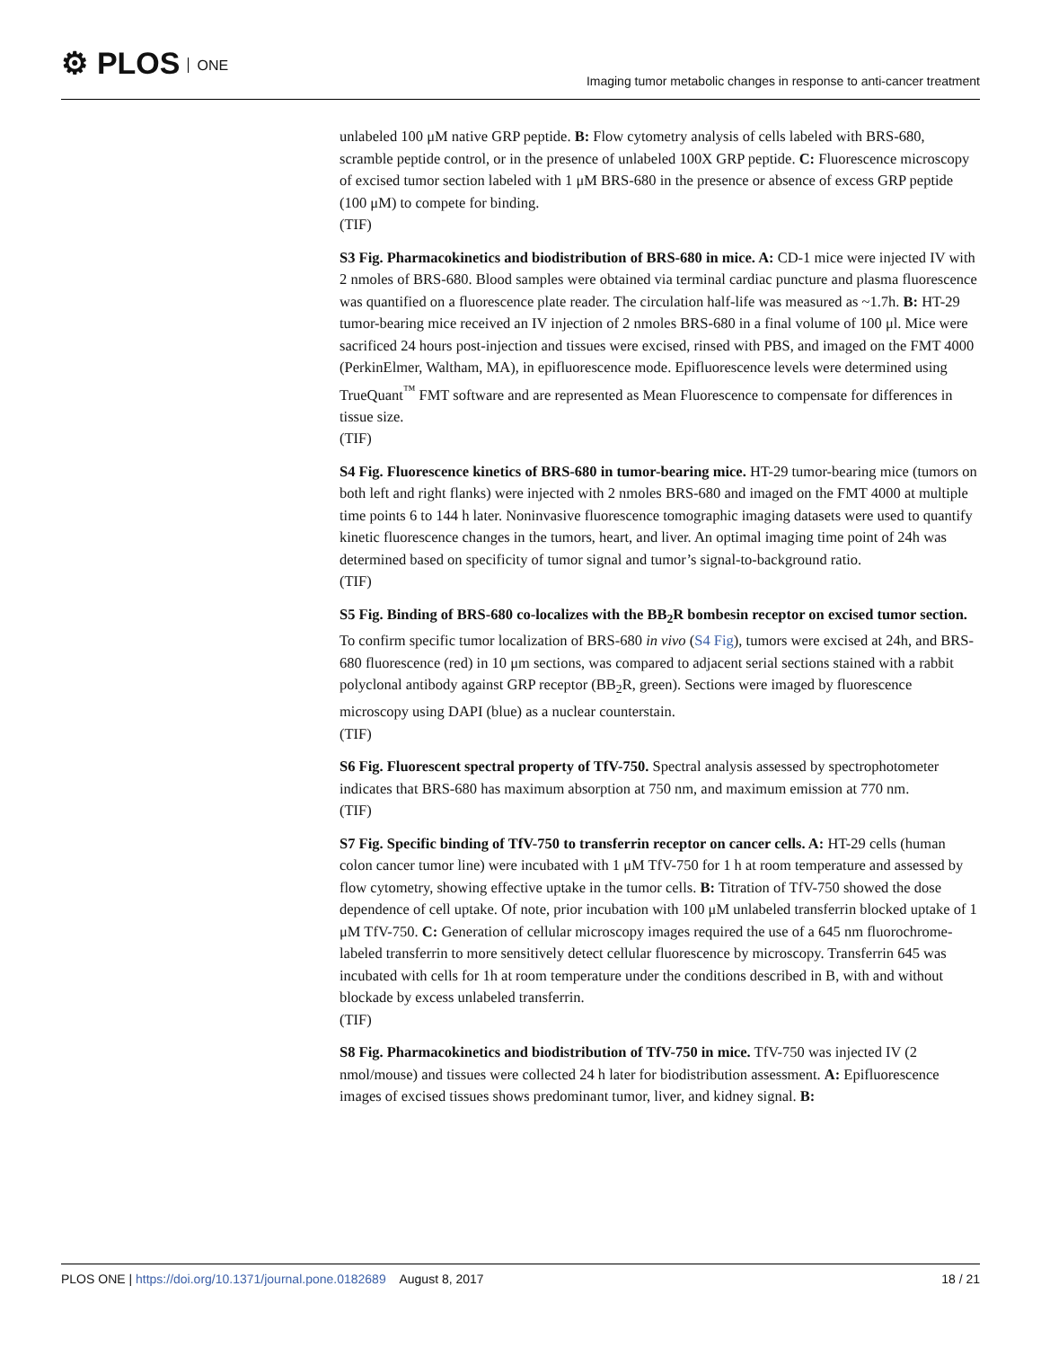⚙ PLOS ONE
Imaging tumor metabolic changes in response to anti-cancer treatment
unlabeled 100 μM native GRP peptide. B: Flow cytometry analysis of cells labeled with BRS-680, scramble peptide control, or in the presence of unlabeled 100X GRP peptide. C: Fluorescence microscopy of excised tumor section labeled with 1 μM BRS-680 in the presence or absence of excess GRP peptide (100 μM) to compete for binding.
(TIF)
S3 Fig. Pharmacokinetics and biodistribution of BRS-680 in mice. A: CD-1 mice were injected IV with 2 nmoles of BRS-680. Blood samples were obtained via terminal cardiac puncture and plasma fluorescence was quantified on a fluorescence plate reader. The circulation half-life was measured as ~1.7h. B: HT-29 tumor-bearing mice received an IV injection of 2 nmoles BRS-680 in a final volume of 100 μl. Mice were sacrificed 24 hours post-injection and tissues were excised, rinsed with PBS, and imaged on the FMT 4000 (PerkinElmer, Waltham, MA), in epifluorescence mode. Epifluorescence levels were determined using TrueQuant<sup>™</sup> FMT software and are represented as Mean Fluorescence to compensate for differences in tissue size.
(TIF)
S4 Fig. Fluorescence kinetics of BRS-680 in tumor-bearing mice. HT-29 tumor-bearing mice (tumors on both left and right flanks) were injected with 2 nmoles BRS-680 and imaged on the FMT 4000 at multiple time points 6 to 144 h later. Noninvasive fluorescence tomographic imaging datasets were used to quantify kinetic fluorescence changes in the tumors, heart, and liver. An optimal imaging time point of 24h was determined based on specificity of tumor signal and tumor’s signal-to-background ratio.
(TIF)
S5 Fig. Binding of BRS-680 co-localizes with the BB<sub>2</sub>R bombesin receptor on excised tumor section. To confirm specific tumor localization of BRS-680 in vivo (S4 Fig), tumors were excised at 24h, and BRS-680 fluorescence (red) in 10 μm sections, was compared to adjacent serial sections stained with a rabbit polyclonal antibody against GRP receptor (BB<sub>2</sub>R, green). Sections were imaged by fluorescence microscopy using DAPI (blue) as a nuclear counterstain.
(TIF)
S6 Fig. Fluorescent spectral property of TfV-750. Spectral analysis assessed by spectrophotometer indicates that BRS-680 has maximum absorption at 750 nm, and maximum emission at 770 nm.
(TIF)
S7 Fig. Specific binding of TfV-750 to transferrin receptor on cancer cells. A: HT-29 cells (human colon cancer tumor line) were incubated with 1 μM TfV-750 for 1 h at room temperature and assessed by flow cytometry, showing effective uptake in the tumor cells. B: Titration of TfV-750 showed the dose dependence of cell uptake. Of note, prior incubation with 100 μM unlabeled transferrin blocked uptake of 1 μM TfV-750. C: Generation of cellular microscopy images required the use of a 645 nm fluorochrome-labeled transferrin to more sensitively detect cellular fluorescence by microscopy. Transferrin 645 was incubated with cells for 1h at room temperature under the conditions described in B, with and without blockade by excess unlabeled transferrin.
(TIF)
S8 Fig. Pharmacokinetics and biodistribution of TfV-750 in mice. TfV-750 was injected IV (2 nmol/mouse) and tissues were collected 24 h later for biodistribution assessment. A: Epifluorescence images of excised tissues shows predominant tumor, liver, and kidney signal. B:
PLOS ONE | https://doi.org/10.1371/journal.pone.0182689 August 8, 2017
18 / 21